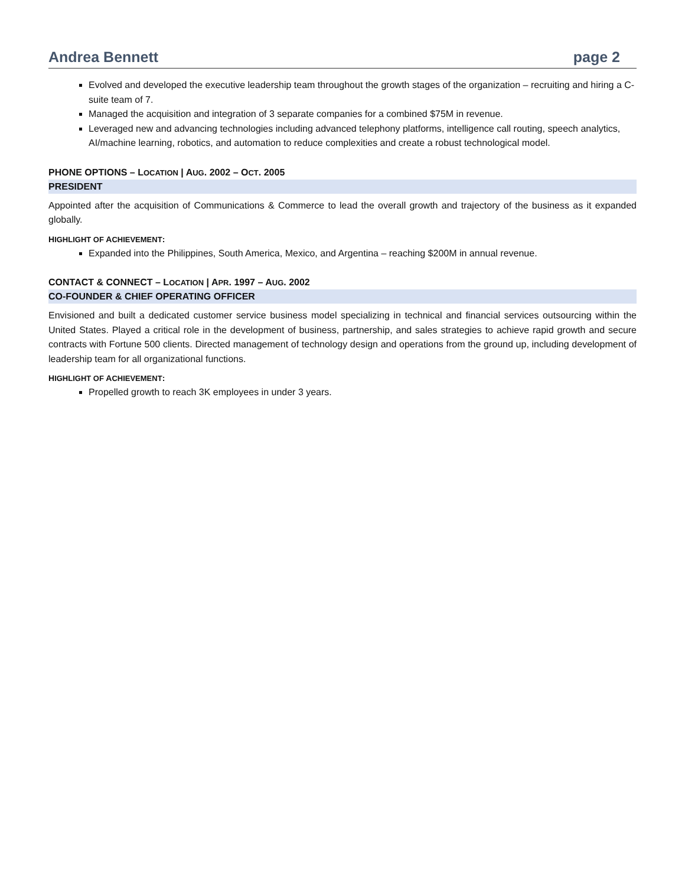Andrea Bennett page 2
Evolved and developed the executive leadership team throughout the growth stages of the organization – recruiting and hiring a C-suite team of 7.
Managed the acquisition and integration of 3 separate companies for a combined $75M in revenue.
Leveraged new and advancing technologies including advanced telephony platforms, intelligence call routing, speech analytics, AI/machine learning, robotics, and automation to reduce complexities and create a robust technological model.
PHONE OPTIONS – LOCATION | AUG. 2002 – OCT. 2005
PRESIDENT
Appointed after the acquisition of Communications & Commerce to lead the overall growth and trajectory of the business as it expanded globally.
HIGHLIGHT OF ACHIEVEMENT:
Expanded into the Philippines, South America, Mexico, and Argentina – reaching $200M in annual revenue.
CONTACT & CONNECT – LOCATION | APR. 1997 – AUG. 2002
CO-FOUNDER & CHIEF OPERATING OFFICER
Envisioned and built a dedicated customer service business model specializing in technical and financial services outsourcing within the United States. Played a critical role in the development of business, partnership, and sales strategies to achieve rapid growth and secure contracts with Fortune 500 clients. Directed management of technology design and operations from the ground up, including development of leadership team for all organizational functions.
HIGHLIGHT OF ACHIEVEMENT:
Propelled growth to reach 3K employees in under 3 years.